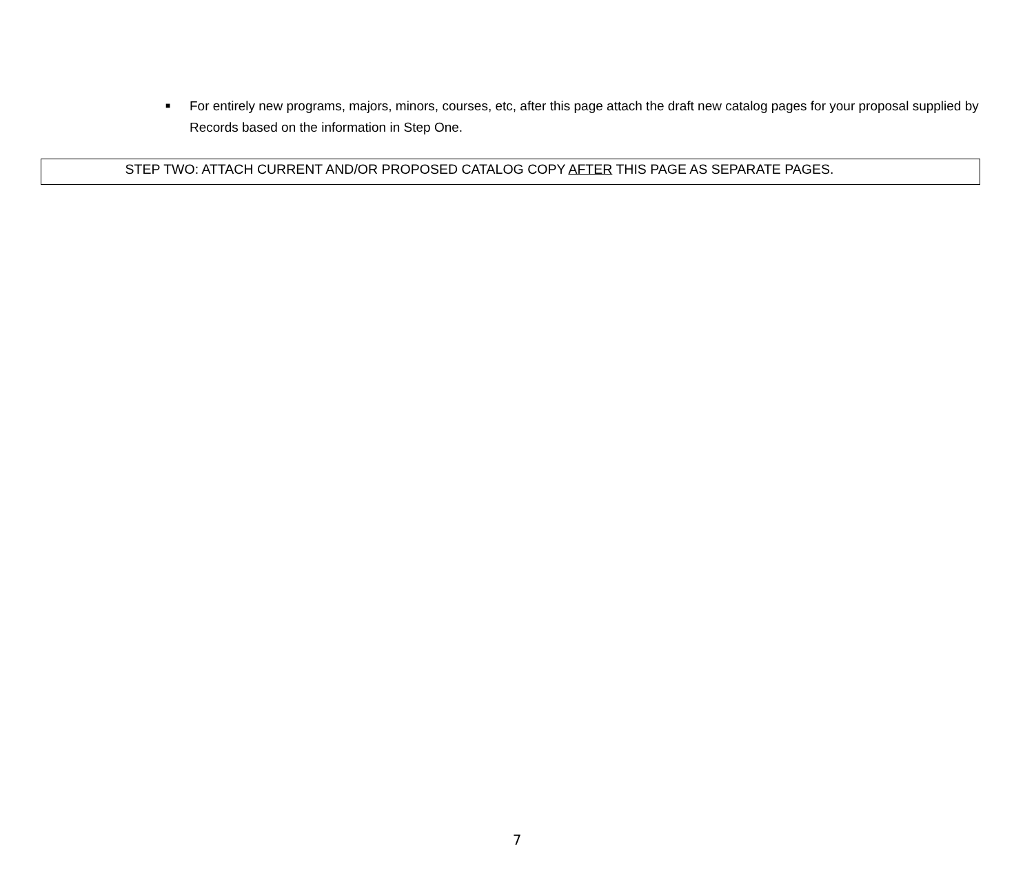■ For entirely new programs, majors, minors, courses, etc, after this page attach the draft new catalog pages for your proposal supplied by Records based on the information in Step One.
STEP TWO: ATTACH CURRENT AND/OR PROPOSED CATALOG COPY AFTER THIS PAGE AS SEPARATE PAGES.
7